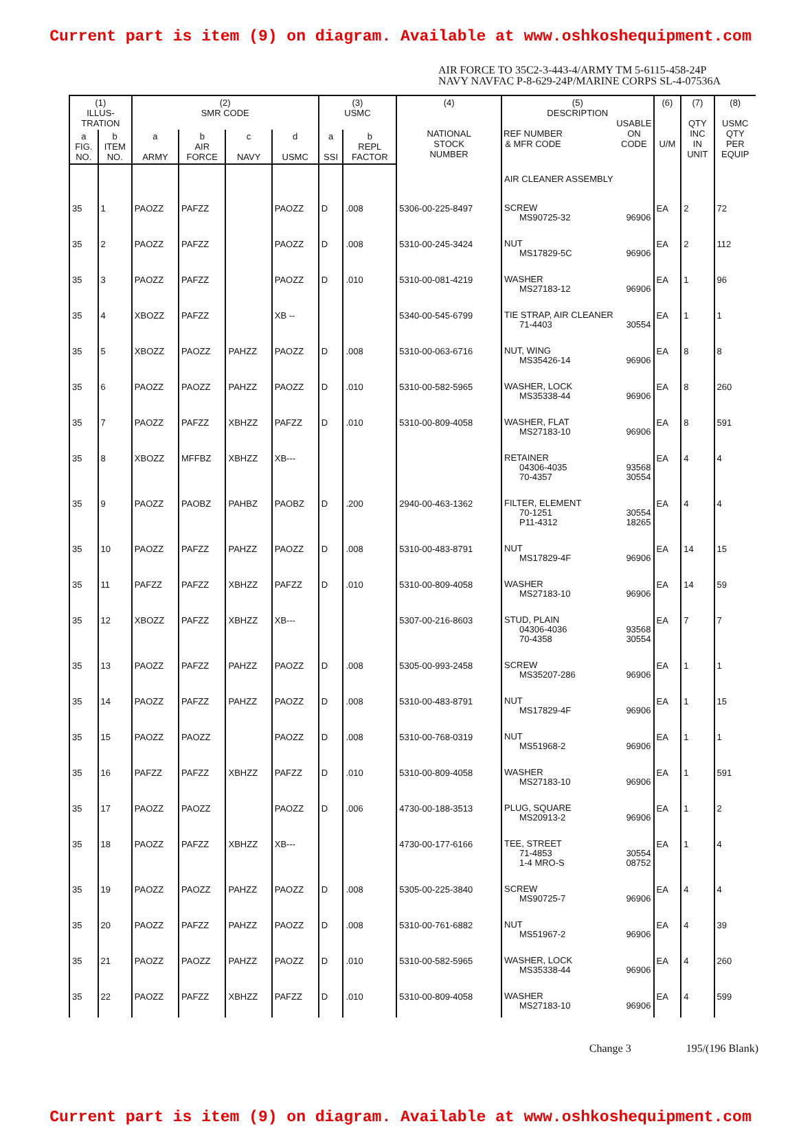Current part is item (9) on diagram. Available at www.oshkoshequipment.com
AIR FORCE TO 35C2-3-443-4/ARMY TM 5-6115-458-24P
NAVY NAVFAC P-8-629-24P/MARINE CORPS SL-4-07536A
| (1) ILLUS- TRATION | | (2) SMR CODE | | | | (3) USMC | | (4) NATIONAL STOCK NUMBER | (5) DESCRIPTION REF NUMBER & MFR CODE USABLE ON CODE | (6) U/M | (7) QTY INC IN UNIT | (8) USMC QTY PER EQUIP |
| --- | --- | --- | --- | --- | --- | --- | --- | --- | --- | --- | --- | --- |
| a FIG. NO. | b ITEM NO. | a ARMY | b AIR FORCE | c NAVY | d USMC | a SSI | b REPL FACTOR | | | | | |
| | | | | | | | | | AIR CLEANER ASSEMBLY | | | |
| 35 | 1 | PAOZZ | PAFZZ | | PAOZZ | D | .008 | 5306-00-225-8497 | SCREW MS90725-32 96906 | EA | 2 | 72 |
| 35 | 2 | PAOZZ | PAFZZ | | PAOZZ | D | .008 | 5310-00-245-3424 | NUT MS17829-5C 96906 | EA | 2 | 112 |
| 35 | 3 | PAOZZ | PAFZZ | | PAOZZ | D | .010 | 5310-00-081-4219 | WASHER MS27183-12 96906 | EA | 1 | 96 |
| 35 | 4 | XBOZZ | PAFZZ | | XB -- | | | 5340-00-545-6799 | TIE STRAP, AIR CLEANER 71-4403 30554 | EA | 1 | 1 |
| 35 | 5 | XBOZZ | PAOZZ | PAHZZ | PAOZZ | D | .008 | 5310-00-063-6716 | NUT, WING MS35426-14 96906 | EA | 8 | 8 |
| 35 | 6 | PAOZZ | PAOZZ | PAHZZ | PAOZZ | D | .010 | 5310-00-582-5965 | WASHER, LOCK MS35338-44 96906 | EA | 8 | 260 |
| 35 | 7 | PAOZZ | PAFZZ | XBHZZ | PAFZZ | D | .010 | 5310-00-809-4058 | WASHER, FLAT MS27183-10 96906 | EA | 8 | 591 |
| 35 | 8 | XBOZZ | MFFBZ | XBHZZ | XB--- | | | | RETAINER 04306-4035 93568 70-4357 30554 | EA | 4 | 4 |
| 35 | 9 | PAOZZ | PAOBZ | PAHBZ | PAOBZ | D | .200 | 2940-00-463-1362 | FILTER, ELEMENT 70-1251 30554 P11-4312 18265 | EA | 4 | 4 |
| 35 | 10 | PAOZZ | PAFZZ | PAHZZ | PAOZZ | D | .008 | 5310-00-483-8791 | NUT MS17829-4F 96906 | EA | 14 | 15 |
| 35 | 11 | PAFZZ | PAFZZ | XBHZZ | PAFZZ | D | .010 | 5310-00-809-4058 | WASHER MS27183-10 96906 | EA | 14 | 59 |
| 35 | 12 | XBOZZ | PAFZZ | XBHZZ | XB--- | | | 5307-00-216-8603 | STUD, PLAIN 04306-4036 93568 70-4358 30554 | EA | 7 | 7 |
| 35 | 13 | PAOZZ | PAFZZ | PAHZZ | PAOZZ | D | .008 | 5305-00-993-2458 | SCREW MS35207-286 96906 | EA | 1 | 1 |
| 35 | 14 | PAOZZ | PAFZZ | PAHZZ | PAOZZ | D | .008 | 5310-00-483-8791 | NUT MS17829-4F 96906 | EA | 1 | 15 |
| 35 | 15 | PAOZZ | PAOZZ | | PAOZZ | D | .008 | 5310-00-768-0319 | NUT MS51968-2 96906 | EA | 1 | 1 |
| 35 | 16 | PAFZZ | PAFZZ | XBHZZ | PAFZZ | D | .010 | 5310-00-809-4058 | WASHER MS27183-10 96906 | EA | 1 | 591 |
| 35 | 17 | PAOZZ | PAOZZ | | PAOZZ | D | .006 | 4730-00-188-3513 | PLUG, SQUARE MS20913-2 96906 | EA | 1 | 2 |
| 35 | 18 | PAOZZ | PAFZZ | XBHZZ | XB--- | | | 4730-00-177-6166 | TEE, STREET 71-4853 30554 1-4 MRO-S 08752 | EA | 1 | 4 |
| 35 | 19 | PAOZZ | PAOZZ | PAHZZ | PAOZZ | D | .008 | 5305-00-225-3840 | SCREW MS90725-7 96906 | EA | 4 | 4 |
| 35 | 20 | PAOZZ | PAFZZ | PAHZZ | PAOZZ | D | .008 | 5310-00-761-6882 | NUT MS51967-2 96906 | EA | 4 | 39 |
| 35 | 21 | PAOZZ | PAOZZ | PAHZZ | PAOZZ | D | .010 | 5310-00-582-5965 | WASHER, LOCK MS35338-44 96906 | EA | 4 | 260 |
| 35 | 22 | PAOZZ | PAFZZ | XBHZZ | PAFZZ | D | .010 | 5310-00-809-4058 | WASHER MS27183-10 96906 | EA | 4 | 599 |
Change 3 195/(196 Blank)
Current part is item (9) on diagram. Available at www.oshkoshequipment.com